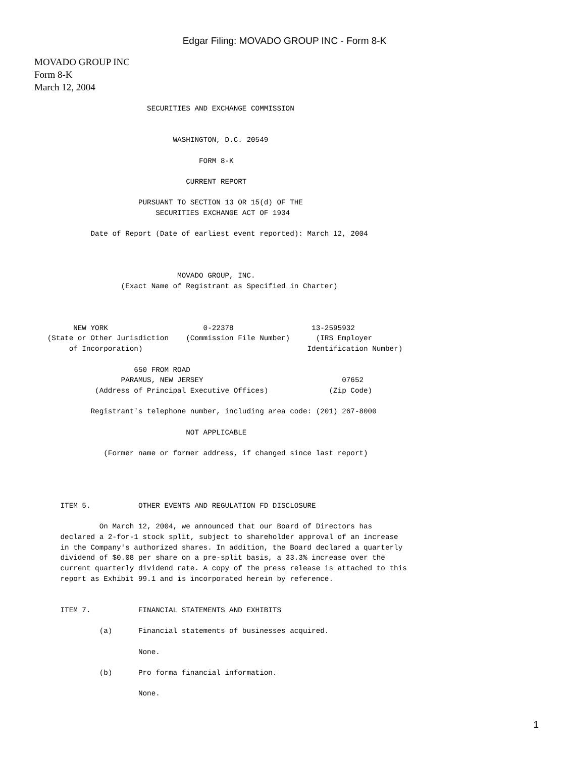Edgar Filing: MOVADO GROUP INC - Form 8-K
MOVADO GROUP INC
Form 8-K
March 12, 2004
                          SECURITIES AND EXCHANGE COMMISSION


                                WASHINGTON, D.C. 20549

                                      FORM 8-K

                                   CURRENT REPORT

                        PURSUANT TO SECTION 13 OR 15(d) OF THE
                            SECURITIES EXCHANGE ACT OF 1934

             Date of Report (Date of earliest event reported): March 12, 2004



                                 MOVADO GROUP, INC.
                    (Exact Name of Registrant as Specified in Charter)



         NEW YORK                      0-22378                  13-2595932
   (State or Other Jurisdiction    (Commission File Number)      (IRS Employer
        of Incorporation)                                      Identification Number)

                       650 FROM ROAD
                    PARAMUS, NEW JERSEY                                07652
              (Address of Principal Executive Offices)              (Zip Code)

             Registrant's telephone number, including area code: (201) 267-8000

                                   NOT APPLICABLE

                (Former name or former address, if changed since last report)




      ITEM 5.           OTHER EVENTS AND REGULATION FD DISCLOSURE

               On March 12, 2004, we announced that our Board of Directors has
      declared a 2-for-1 stock split, subject to shareholder approval of an increase
      in the Company's authorized shares. In addition, the Board declared a quarterly
      dividend of $0.08 per share on a pre-split basis, a 33.3% increase over the
      current quarterly dividend rate. A copy of the press release is attached to this
      report as Exhibit 99.1 and is incorporated herein by reference.


      ITEM 7.           FINANCIAL STATEMENTS AND EXHIBITS

               (a)      Financial statements of businesses acquired.

                        None.

               (b)      Pro forma financial information.

                        None.
1